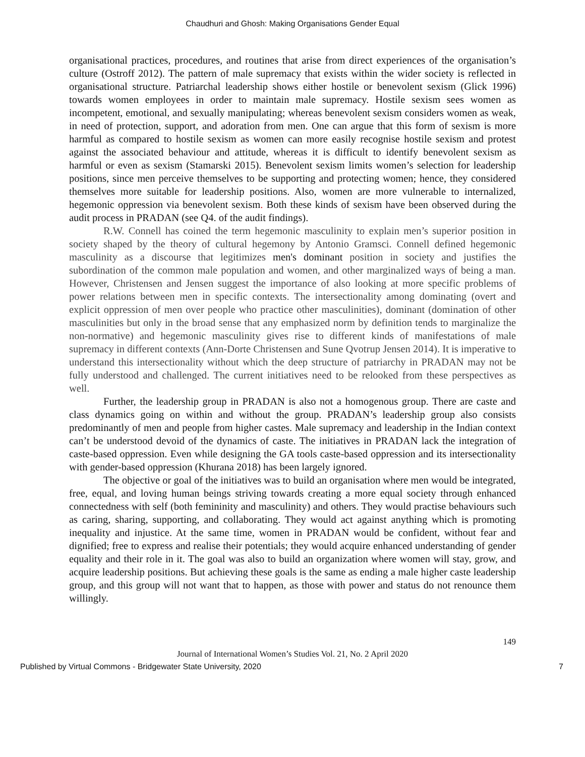Chaudhuri and Ghosh: Making Organisations Gender Equal
organisational practices, procedures, and routines that arise from direct experiences of the organisation’s culture (Ostroff 2012). The pattern of male supremacy that exists within the wider society is reflected in organisational structure. Patriarchal leadership shows either hostile or benevolent sexism (Glick 1996) towards women employees in order to maintain male supremacy. Hostile sexism sees women as incompetent, emotional, and sexually manipulating; whereas benevolent sexism considers women as weak, in need of protection, support, and adoration from men. One can argue that this form of sexism is more harmful as compared to hostile sexism as women can more easily recognise hostile sexism and protest against the associated behaviour and attitude, whereas it is difficult to identify benevolent sexism as harmful or even as sexism (Stamarski 2015). Benevolent sexism limits women’s selection for leadership positions, since men perceive themselves to be supporting and protecting women; hence, they considered themselves more suitable for leadership positions. Also, women are more vulnerable to internalized, hegemonic oppression via benevolent sexism. Both these kinds of sexism have been observed during the audit process in PRADAN (see Q4. of the audit findings).
R.W. Connell has coined the term hegemonic masculinity to explain men’s superior position in society shaped by the theory of cultural hegemony by Antonio Gramsci. Connell defined hegemonic masculinity as a discourse that legitimizes men's dominant position in society and justifies the subordination of the common male population and women, and other marginalized ways of being a man. However, Christensen and Jensen suggest the importance of also looking at more specific problems of power relations between men in specific contexts. The intersectionality among dominating (overt and explicit oppression of men over people who practice other masculinities), dominant (domination of other masculinities but only in the broad sense that any emphasized norm by definition tends to marginalize the non-normative) and hegemonic masculinity gives rise to different kinds of manifestations of male supremacy in different contexts (Ann-Dorte Christensen and Sune Qvotrup Jensen 2014). It is imperative to understand this intersectionality without which the deep structure of patriarchy in PRADAN may not be fully understood and challenged. The current initiatives need to be relooked from these perspectives as well.
Further, the leadership group in PRADAN is also not a homogenous group. There are caste and class dynamics going on within and without the group. PRADAN’s leadership group also consists predominantly of men and people from higher castes. Male supremacy and leadership in the Indian context can’t be understood devoid of the dynamics of caste. The initiatives in PRADAN lack the integration of caste-based oppression. Even while designing the GA tools caste-based oppression and its intersectionality with gender-based oppression (Khurana 2018) has been largely ignored.
The objective or goal of the initiatives was to build an organisation where men would be integrated, free, equal, and loving human beings striving towards creating a more equal society through enhanced connectedness with self (both femininity and masculinity) and others. They would practise behaviours such as caring, sharing, supporting, and collaborating. They would act against anything which is promoting inequality and injustice. At the same time, women in PRADAN would be confident, without fear and dignified; free to express and realise their potentials; they would acquire enhanced understanding of gender equality and their role in it. The goal was also to build an organization where women will stay, grow, and acquire leadership positions. But achieving these goals is the same as ending a male higher caste leadership group, and this group will not want that to happen, as those with power and status do not renounce them willingly.
149
Journal of International Women’s Studies Vol. 21, No. 2 April 2020
Published by Virtual Commons - Bridgewater State University, 2020 7